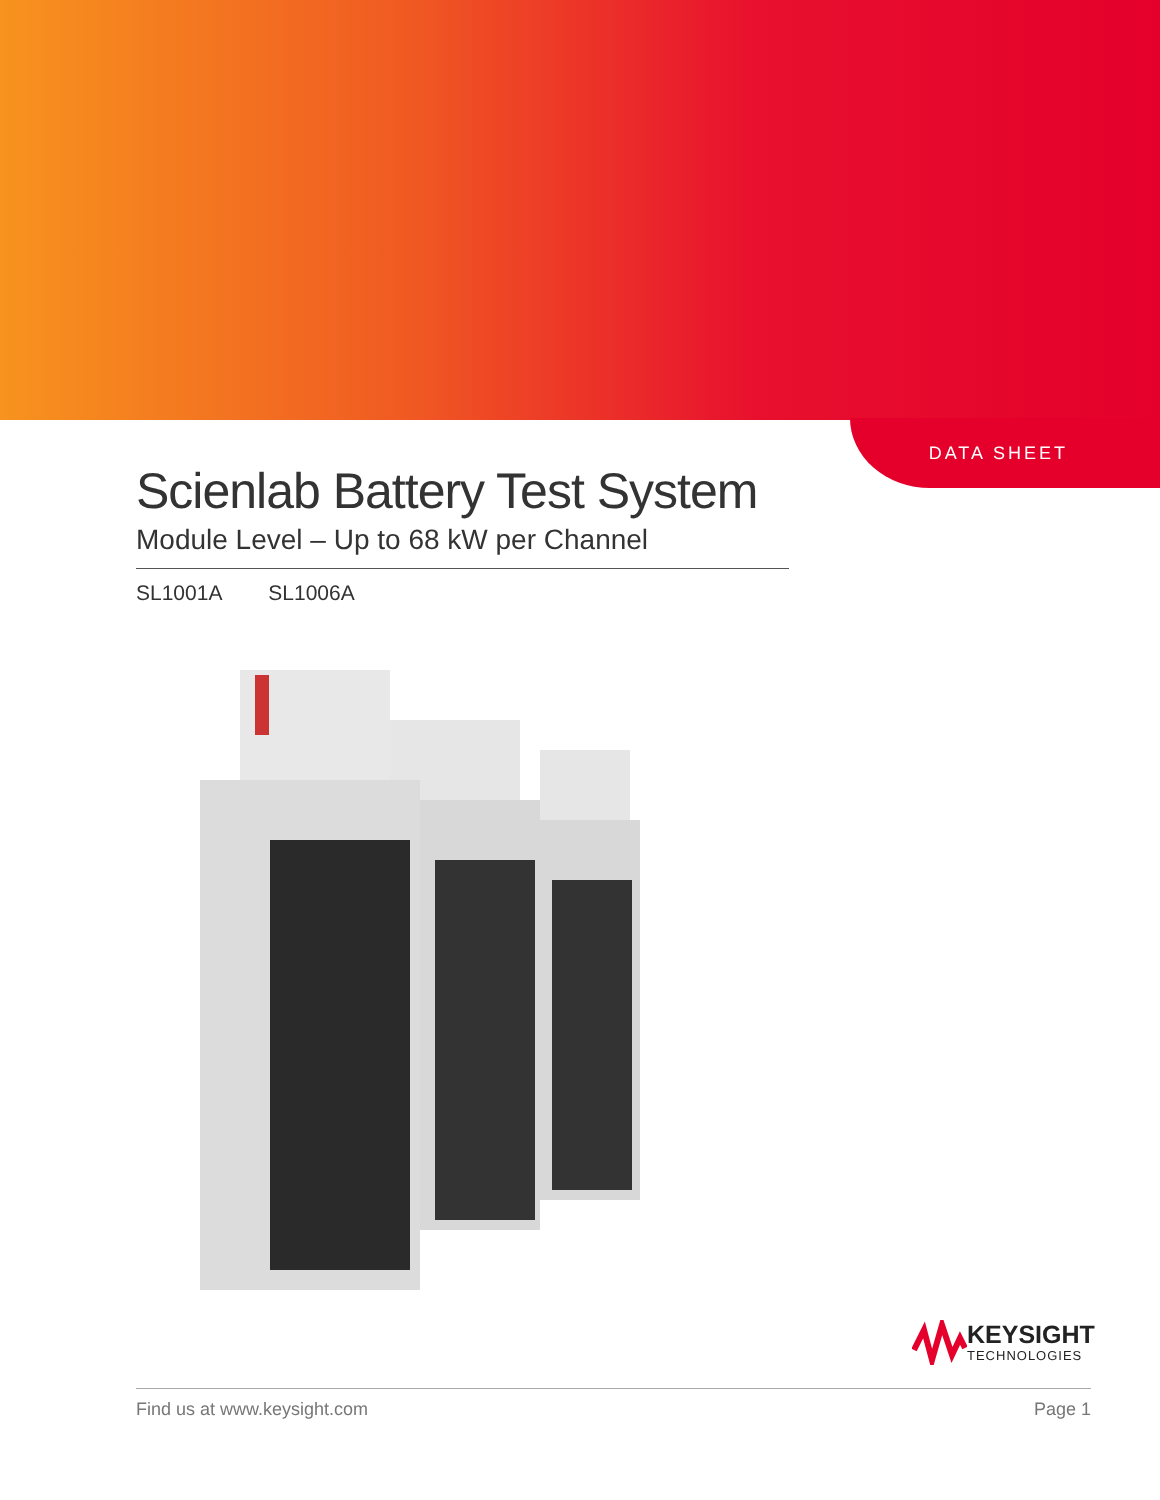DATA SHEET
Scienlab Battery Test System
Module Level – Up to 68 kW per Channel
SL1001A SL1006A
KEYSIGHT
TECHNOLOGIES
Find us at www.keysight.com Page 1